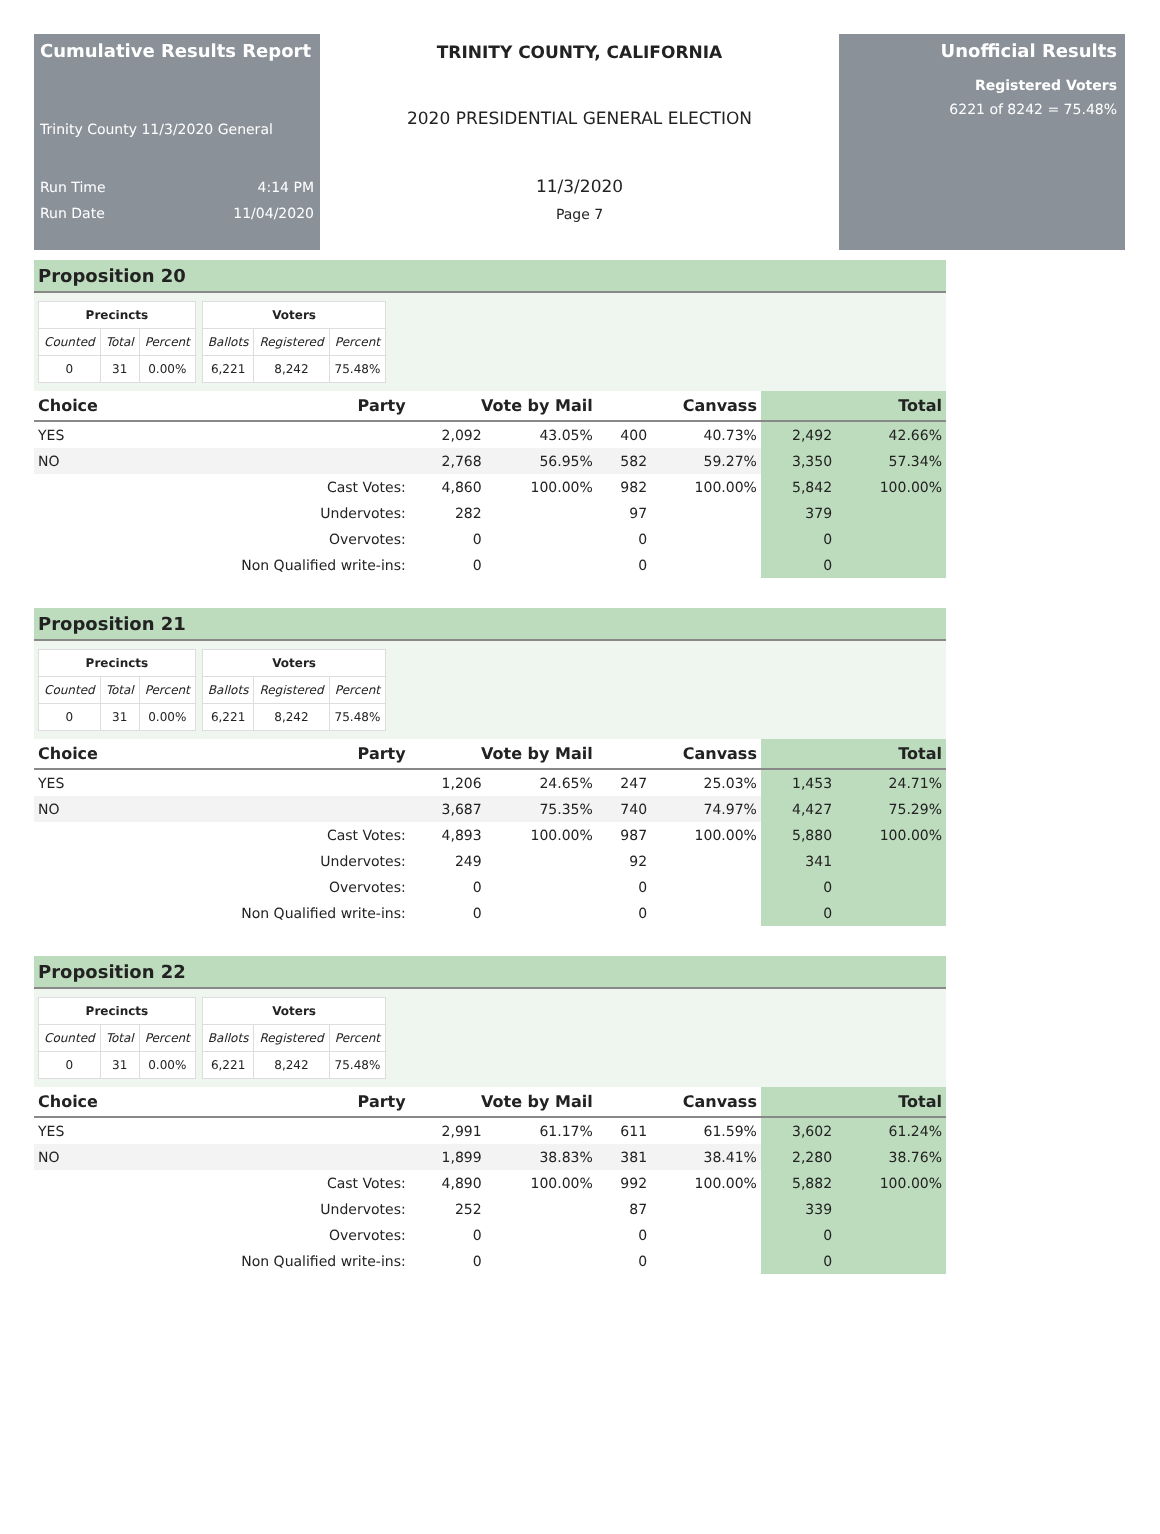Cumulative Results Report
Trinity County 11/3/2020 General
Run Time 4:14 PM
Run Date 11/04/2020
TRINITY COUNTY, CALIFORNIA
2020 PRESIDENTIAL GENERAL ELECTION
11/3/2020
Page 7
Unofficial Results
Registered Voters
6221 of 8242 = 75.48%
Proposition 20
| Precincts | | |
| --- | --- | --- |
| Counted | Total | Percent |
| 0 | 31 | 0.00% |
| Voters | | |
| --- | --- | --- |
| Ballots | Registered | Percent |
| 6,221 | 8,242 | 75.48% |
| Choice | Party | Vote by Mail | | Canvass | | Total | |
| --- | --- | --- | --- | --- | --- | --- | --- |
| YES | | 2,092 | 43.05% | 400 | 40.73% | 2,492 | 42.66% |
| NO | | 2,768 | 56.95% | 582 | 59.27% | 3,350 | 57.34% |
| | Cast Votes: | 4,860 | 100.00% | 982 | 100.00% | 5,842 | 100.00% |
| | Undervotes: | 282 | | 97 | | 379 | |
| | Overvotes: | 0 | | 0 | | 0 | |
| | Non Qualified write-ins: | 0 | | 0 | | 0 | |
Proposition 21
| Precincts | | |
| --- | --- | --- |
| Counted | Total | Percent |
| 0 | 31 | 0.00% |
| Voters | | |
| --- | --- | --- |
| Ballots | Registered | Percent |
| 6,221 | 8,242 | 75.48% |
| Choice | Party | Vote by Mail | | Canvass | | Total | |
| --- | --- | --- | --- | --- | --- | --- | --- |
| YES | | 1,206 | 24.65% | 247 | 25.03% | 1,453 | 24.71% |
| NO | | 3,687 | 75.35% | 740 | 74.97% | 4,427 | 75.29% |
| | Cast Votes: | 4,893 | 100.00% | 987 | 100.00% | 5,880 | 100.00% |
| | Undervotes: | 249 | | 92 | | 341 | |
| | Overvotes: | 0 | | 0 | | 0 | |
| | Non Qualified write-ins: | 0 | | 0 | | 0 | |
Proposition 22
| Precincts | | |
| --- | --- | --- |
| Counted | Total | Percent |
| 0 | 31 | 0.00% |
| Voters | | |
| --- | --- | --- |
| Ballots | Registered | Percent |
| 6,221 | 8,242 | 75.48% |
| Choice | Party | Vote by Mail | | Canvass | | Total | |
| --- | --- | --- | --- | --- | --- | --- | --- |
| YES | | 2,991 | 61.17% | 611 | 61.59% | 3,602 | 61.24% |
| NO | | 1,899 | 38.83% | 381 | 38.41% | 2,280 | 38.76% |
| | Cast Votes: | 4,890 | 100.00% | 992 | 100.00% | 5,882 | 100.00% |
| | Undervotes: | 252 | | 87 | | 339 | |
| | Overvotes: | 0 | | 0 | | 0 | |
| | Non Qualified write-ins: | 0 | | 0 | | 0 | |